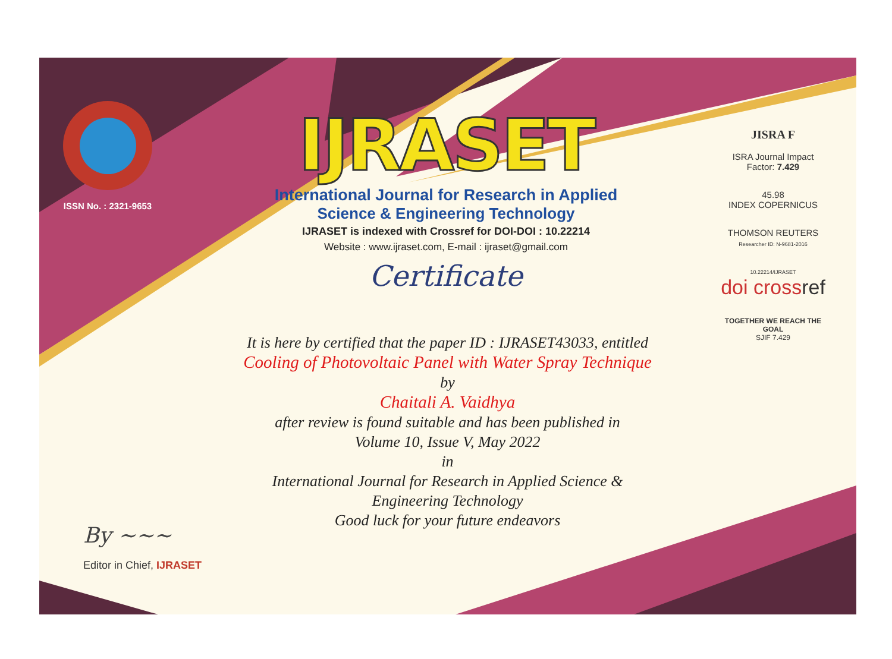ISSN No. : 2321-9653
IJRASET
International Journal for Research in Applied
Science & Engineering Technology
IJRASET is indexed with Crossref for DOI-DOI : 10.22214
Website : www.ijraset.com, E-mail : ijraset@gmail.com
Certificate
It is here by certified that the paper ID : IJRASET43033, entitled
Cooling of Photovoltaic Panel with Water Spray Technique
by
Chaitali A. Vaidhya
after review is found suitable and has been published in
Volume 10, Issue V, May 2022
in
International Journal for Research in Applied Science &
Engineering Technology
Good luck for your future endeavors
JISRA F
ISRA Journal Impact
Factor: 7.429
45.98
INDEX COPERNICUS
THOMSON REUTERS
Researcher ID: N-9681-2016
10.22214/IJRASET
doi crossref
TOGETHER WE REACH THE GOAL
SJIF 7.429
By ~~~
Editor in Chief, IJRASET